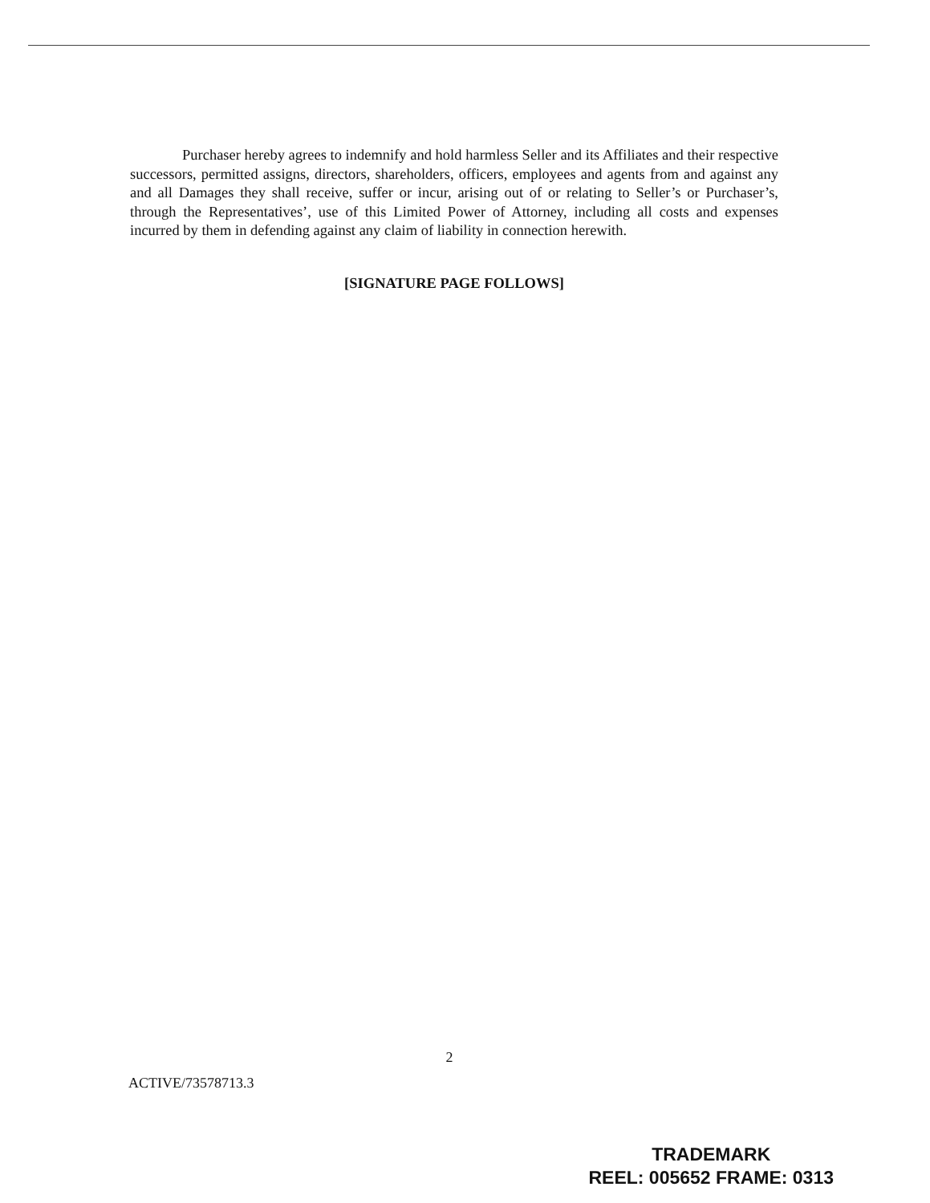Purchaser hereby agrees to indemnify and hold harmless Seller and its Affiliates and their respective successors, permitted assigns, directors, shareholders, officers, employees and agents from and against any and all Damages they shall receive, suffer or incur, arising out of or relating to Seller’s or Purchaser’s, through the Representatives’, use of this Limited Power of Attorney, including all costs and expenses incurred by them in defending against any claim of liability in connection herewith.
[SIGNATURE PAGE FOLLOWS]
2
ACTIVE/73578713.3
TRADEMARK
REEL: 005652 FRAME: 0313